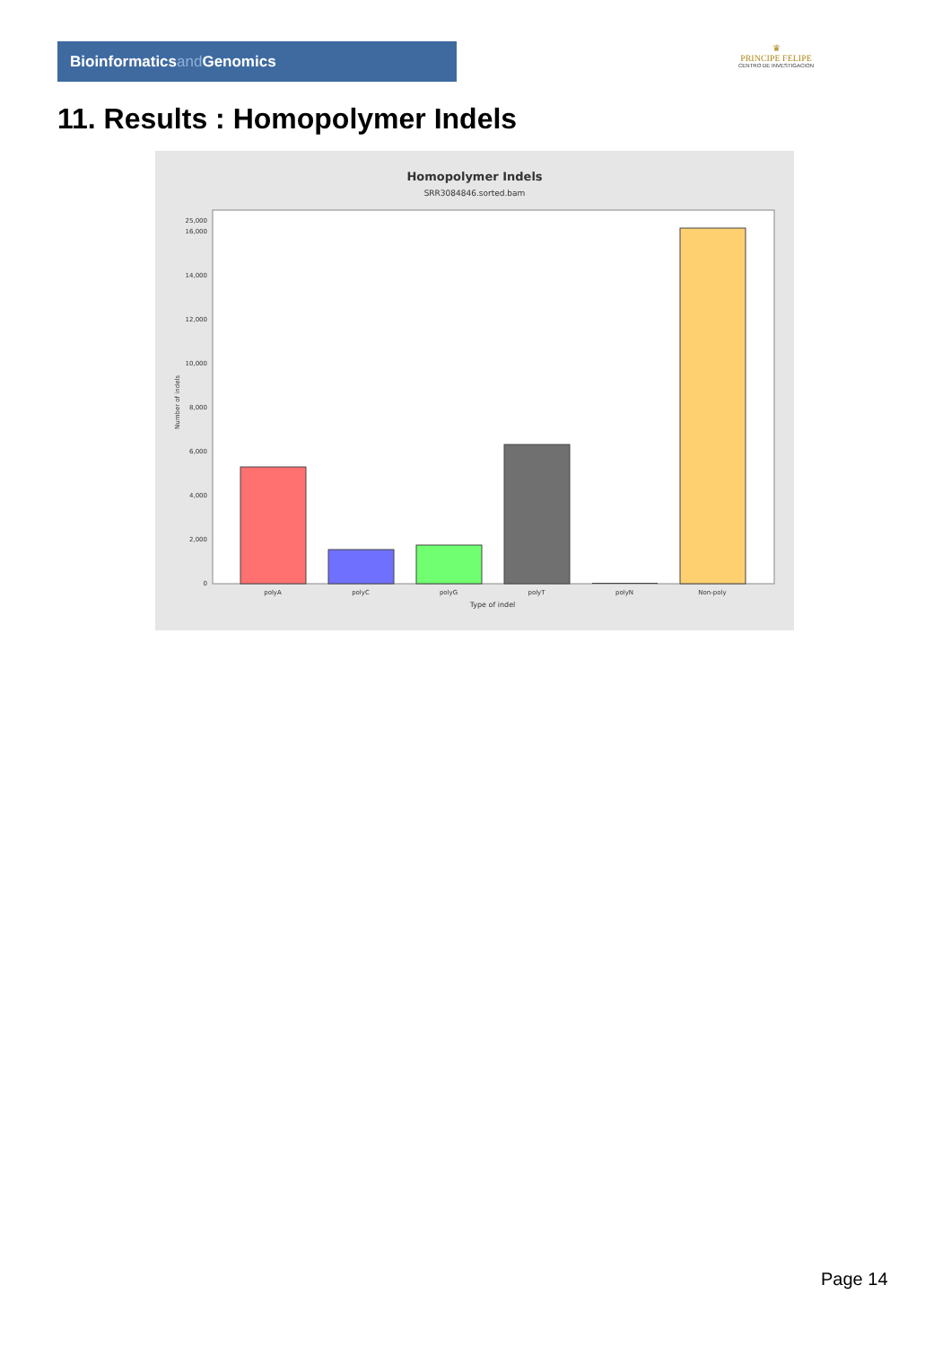Bioinformaticsand Genomics
♛
PRINCIPE FELIPE
CENTRO DE INVESTIGACION
11. Results : Homopolymer Indels
Homopolymer Indels
SRR3084846.sorted.bam
0
2,000
4,000
6,000
8,000
10,000
12,000
14,000
16,000
25,000
polyA
polyC
polyG
polyT
polyN
Non-poly
Type of indel
Number of indels
Page 14